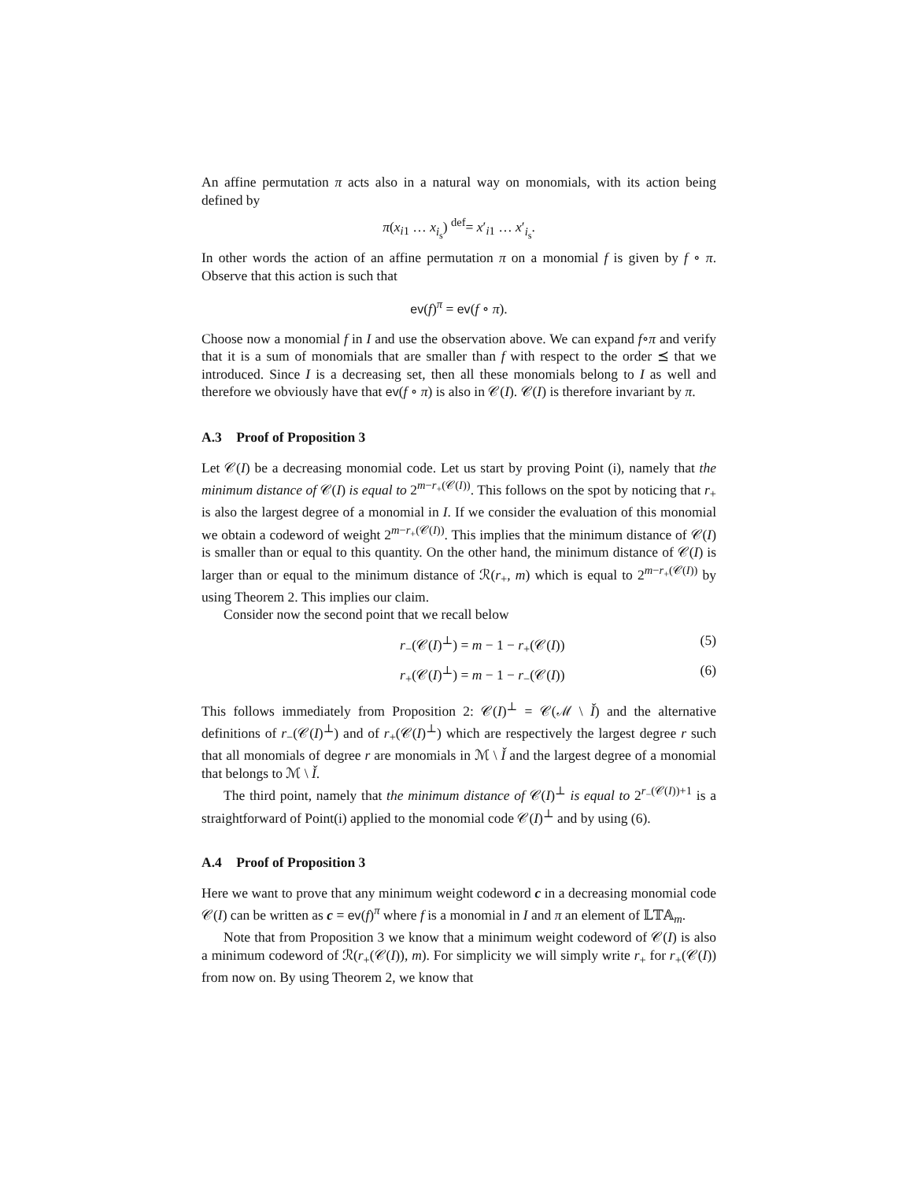An affine permutation π acts also in a natural way on monomials, with its action being defined by
π(x<sub>i1</sub> … x<sub>i<sub>s</sub></sub>) <sup>def</sup>= x′<sub>i1</sub> … x′<sub>i<sub>s</sub></sub>.
In other words the action of an affine permutation π on a monomial f is given by f ∘ π. Observe that this action is such that
ev(f)<sup>π</sup> = ev(f ∘ π).
Choose now a monomial f in I and use the observation above. We can expand f∘π and verify that it is a sum of monomials that are smaller than f with respect to the order ⪯ that we introduced. Since I is a decreasing set, then all these monomials belong to I as well and therefore we obviously have that ev(f ∘ π) is also in 𝒞(I). 𝒞(I) is therefore invariant by π.
A.3 Proof of Proposition 3
Let 𝒞(I) be a decreasing monomial code. Let us start by proving Point (i), namely that the minimum distance of 𝒞(I) is equal to 2<sup>m−r<sub>+</sub>(𝒞(I))</sup>. This follows on the spot by noticing that r<sub>+</sub> is also the largest degree of a monomial in I. If we consider the evaluation of this monomial we obtain a codeword of weight 2<sup>m−r<sub>+</sub>(𝒞(I))</sup>. This implies that the minimum distance of 𝒞(I) is smaller than or equal to this quantity. On the other hand, the minimum distance of 𝒞(I) is larger than or equal to the minimum distance of ℛ(r<sub>+</sub>, m) which is equal to 2<sup>m−r<sub>+</sub>(𝒞(I))</sup> by using Theorem 2. This implies our claim.
Consider now the second point that we recall below
r<sub>−</sub>(𝒞(I)<sup>⊥</sup>) = m − 1 − r<sub>+</sub>(𝒞(I)) (5)
r<sub>+</sub>(𝒞(I)<sup>⊥</sup>) = m − 1 − r<sub>−</sub>(𝒞(I)) (6)
This follows immediately from Proposition 2: 𝒞(I)<sup>⊥</sup> = 𝒞(ℳ \ Ǐ) and the alternative definitions of r<sub>−</sub>(𝒞(I)<sup>⊥</sup>) and of r<sub>+</sub>(𝒞(I)<sup>⊥</sup>) which are respectively the largest degree r such that all monomials of degree r are monomials in ℳ \ Ǐ and the largest degree of a monomial that belongs to ℳ \ Ǐ.
The third point, namely that the minimum distance of 𝒞(I)<sup>⊥</sup> is equal to 2<sup>r<sub>−</sub>(𝒞(I))+1</sup> is a straightforward of Point(i) applied to the monomial code 𝒞(I)<sup>⊥</sup> and by using (6).
A.4 Proof of Proposition 3
Here we want to prove that any minimum weight codeword c in a decreasing monomial code 𝒞(I) can be written as c = ev(f)<sup>π</sup> where f is a monomial in I and π an element of 𝕃𝕋𝔸<sub>m</sub>.
Note that from Proposition 3 we know that a minimum weight codeword of 𝒞(I) is also a minimum codeword of ℛ(r<sub>+</sub>(𝒞(I)), m). For simplicity we will simply write r<sub>+</sub> for r<sub>+</sub>(𝒞(I)) from now on. By using Theorem 2, we know that